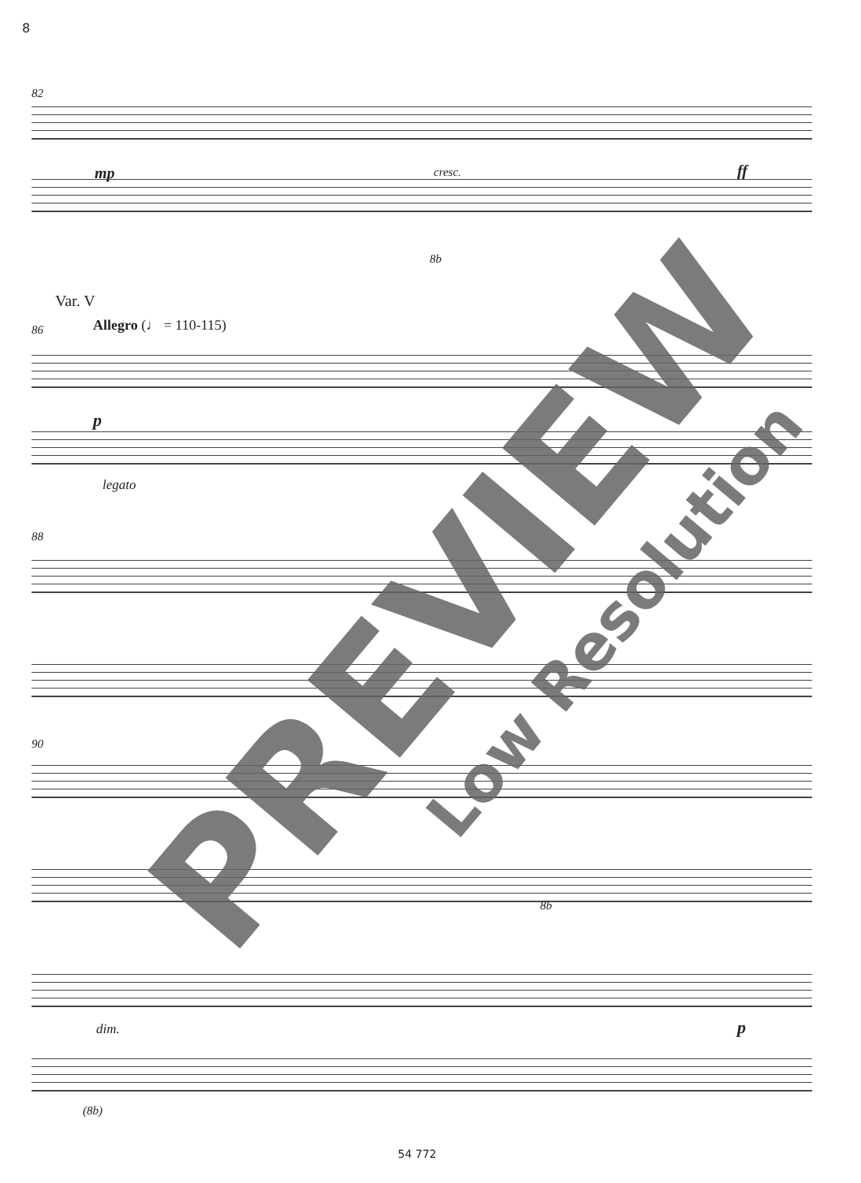8
82
mp cresc. ff
8b
Var. V
86 Allegro (♩ = 110-115)
p
legato
88
90
8b
dim. p
(8b)
PREVIEW
Low Resolution
54 772